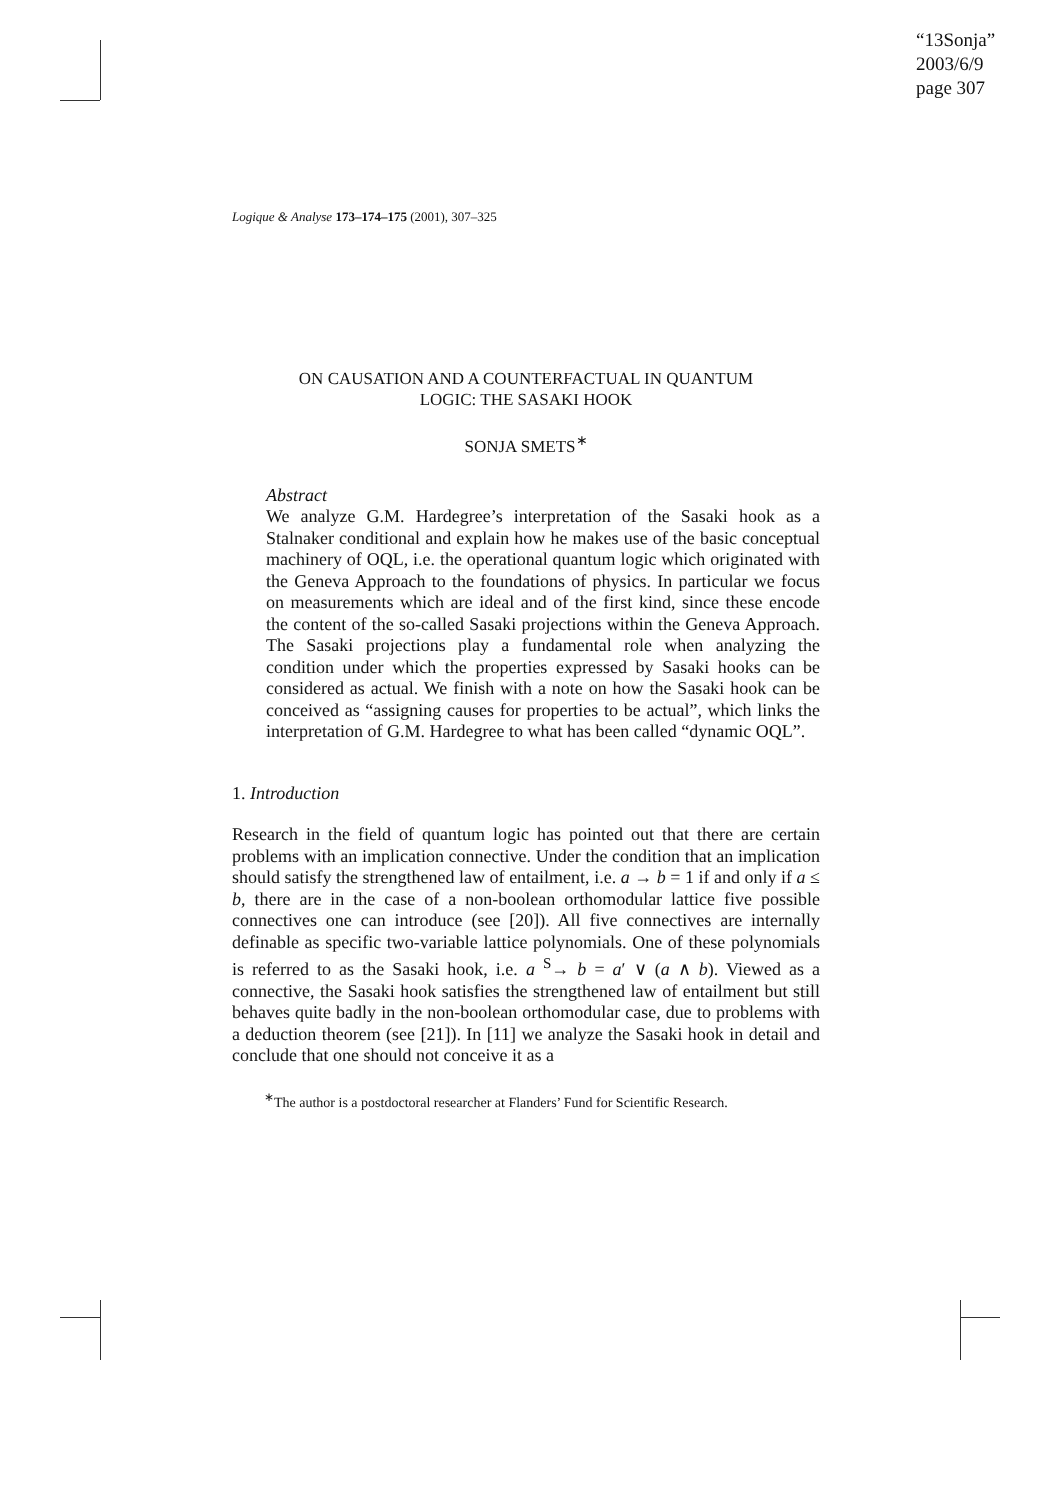“13Sonja”
2003/6/9
page 307
Logique & Analyse 173–174–175 (2001), 307–325
ON CAUSATION AND A COUNTERFACTUAL IN QUANTUM
LOGIC: THE SASAKI HOOK
SONJA SMETS<sup>∗</sup>
Abstract
We analyze G.M. Hardegree’s interpretation of the Sasaki hook as a Stalnaker conditional and explain how he makes use of the basic conceptual machinery of OQL, i.e. the operational quantum logic which originated with the Geneva Approach to the foundations of physics. In particular we focus on measurements which are ideal and of the first kind, since these encode the content of the so-called Sasaki projections within the Geneva Approach. The Sasaki projections play a fundamental role when analyzing the condition under which the properties expressed by Sasaki hooks can be considered as actual. We finish with a note on how the Sasaki hook can be conceived as “assigning causes for properties to be actual”, which links the interpretation of G.M. Hardegree to what has been called “dynamic OQL”.
1. Introduction
Research in the field of quantum logic has pointed out that there are certain problems with an implication connective. Under the condition that an implication should satisfy the strengthened law of entailment, i.e. a → b = 1 if and only if a ≤ b, there are in the case of a non-boolean orthomodular lattice five possible connectives one can introduce (see [20]). All five connectives are internally definable as specific two-variable lattice polynomials. One of these polynomials is referred to as the Sasaki hook, i.e. a <sup>S</sup>→ b = a′ ∨ (a ∧ b). Viewed as a connective, the Sasaki hook satisfies the strengthened law of entailment but still behaves quite badly in the non-boolean orthomodular case, due to problems with a deduction theorem (see [21]). In [11] we analyze the Sasaki hook in detail and conclude that one should not conceive it as a
<sup>∗</sup>The author is a postdoctoral researcher at Flanders’ Fund for Scientific Research.